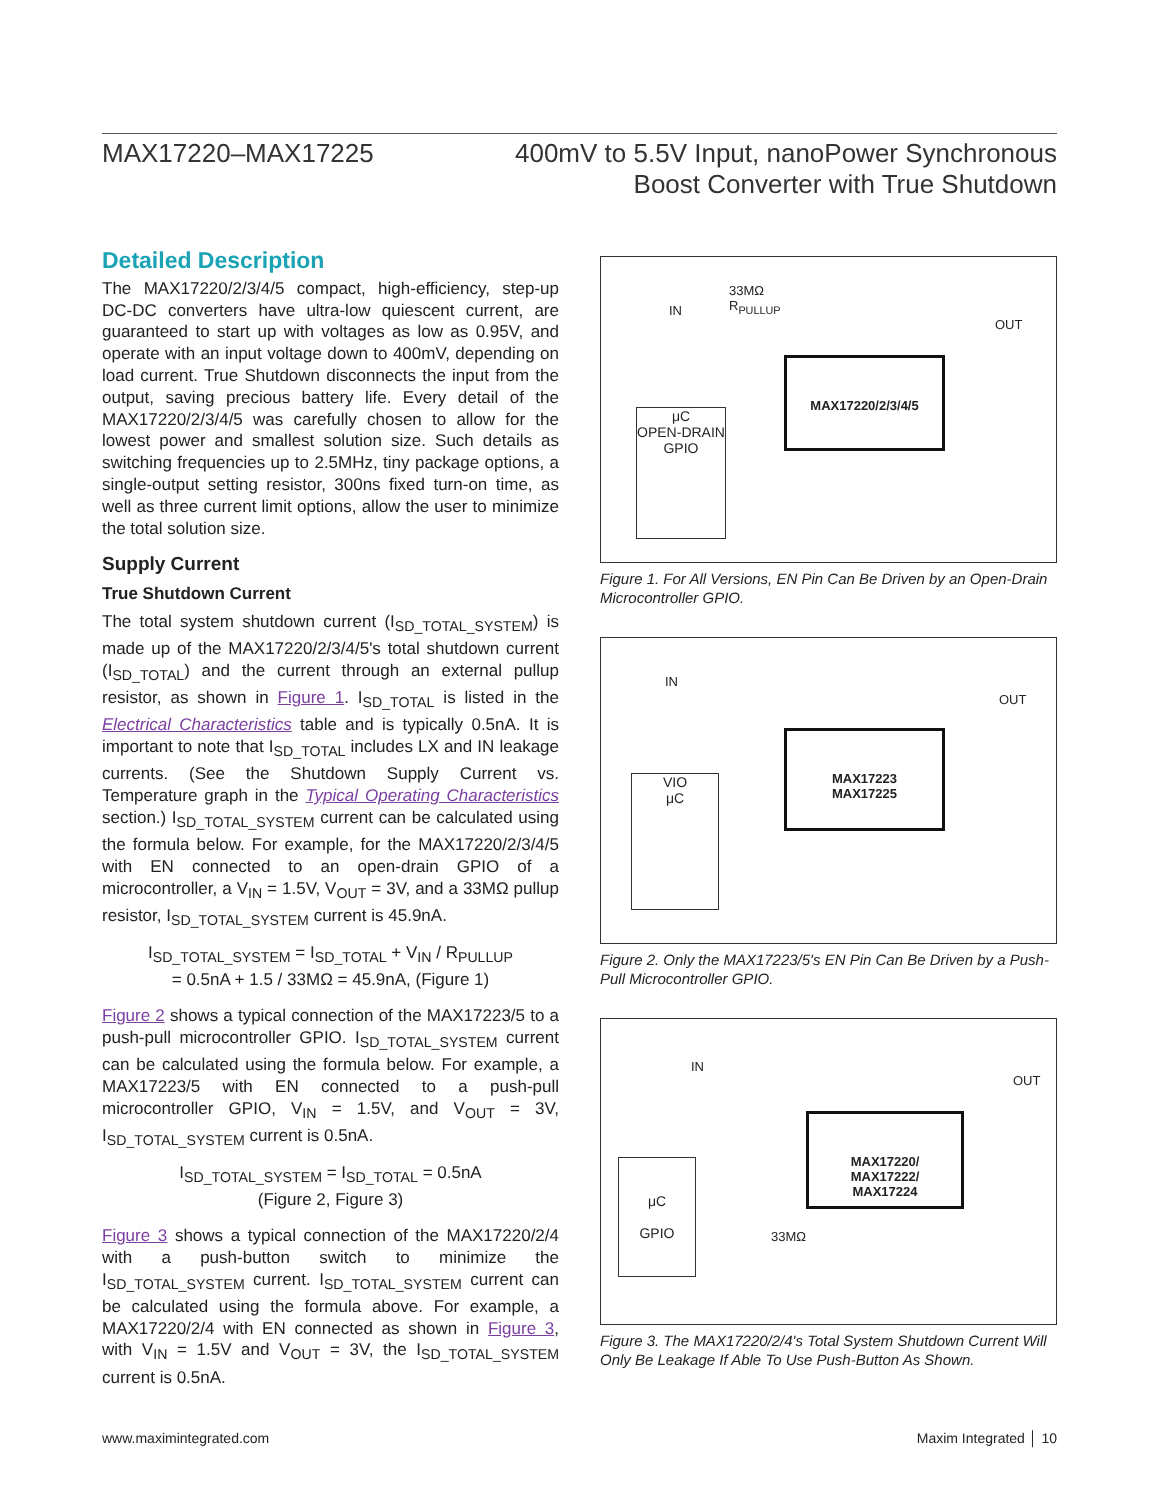MAX17220–MAX17225 400mV to 5.5V Input, nanoPower Synchronous
Boost Converter with True Shutdown
Detailed Description
The MAX17220/2/3/4/5 compact, high-efficiency, step-up DC-DC converters have ultra-low quiescent current, are guaranteed to start up with voltages as low as 0.95V, and operate with an input voltage down to 400mV, depending on load current. True Shutdown disconnects the input from the output, saving precious battery life. Every detail of the MAX17220/2/3/4/5 was carefully chosen to allow for the lowest power and smallest solution size. Such details as switching frequencies up to 2.5MHz, tiny package options, a single-output setting resistor, 300ns fixed turn-on time, as well as three current limit options, allow the user to minimize the total solution size.
Supply Current
True Shutdown Current
The total system shutdown current (I<sub>SD_TOTAL_SYSTEM</sub>) is made up of the MAX17220/2/3/4/5's total shutdown current (I<sub>SD_TOTAL</sub>) and the current through an external pullup resistor, as shown in Figure 1. I<sub>SD_TOTAL</sub> is listed in the Electrical Characteristics table and is typically 0.5nA. It is important to note that I<sub>SD_TOTAL</sub> includes LX and IN leakage currents. (See the Shutdown Supply Current vs. Temperature graph in the Typical Operating Characteristics section.) I<sub>SD_TOTAL_SYSTEM</sub> current can be calculated using the formula below. For example, for the MAX17220/2/3/4/5 with EN connected to an open-drain GPIO of a microcontroller, a V<sub>IN</sub> = 1.5V, V<sub>OUT</sub> = 3V, and a 33MΩ pullup resistor, I<sub>SD_TOTAL_SYSTEM</sub> current is 45.9nA.
I<sub>SD_TOTAL_SYSTEM</sub> = I<sub>SD_TOTAL</sub> + V<sub>IN</sub> / R<sub>PULLUP</sub>
= 0.5nA + 1.5 / 33MΩ = 45.9nA, (Figure 1)
Figure 2 shows a typical connection of the MAX17223/5 to a push-pull microcontroller GPIO. I<sub>SD_TOTAL_SYSTEM</sub> current can be calculated using the formula below. For example, a MAX17223/5 with EN connected to a push-pull microcontroller GPIO, V<sub>IN</sub> = 1.5V, and V<sub>OUT</sub> = 3V, I<sub>SD_TOTAL_SYSTEM</sub> current is 0.5nA.
I<sub>SD_TOTAL_SYSTEM</sub> = I<sub>SD_TOTAL</sub> = 0.5nA
(Figure 2, Figure 3)
Figure 3 shows a typical connection of the MAX17220/2/4 with a push-button switch to minimize the I<sub>SD_TOTAL_SYSTEM</sub> current. I<sub>SD_TOTAL_SYSTEM</sub> current can be calculated using the formula above. For example, a MAX17220/2/4 with EN connected as shown in Figure 3, with V<sub>IN</sub> = 1.5V and V<sub>OUT</sub> = 3V, the I<sub>SD_TOTAL_SYSTEM</sub> current is 0.5nA.
IN
33MΩ
R<sub>PULLUP</sub>
OUT
MAX17220/2/3/4/5
μC
OPEN-DRAIN
GPIO
Figure 1. For All Versions, EN Pin Can Be Driven by an Open-Drain Microcontroller GPIO.
IN
OUT
MAX17223
MAX17225
VIO
μC
Figure 2. Only the MAX17223/5's EN Pin Can Be Driven by a Push-Pull Microcontroller GPIO.
IN
OUT
33MΩ
MAX17220/
MAX17222/
MAX17224
μC
GPIO
Figure 3. The MAX17220/2/4's Total System Shutdown Current Will Only Be Leakage If Able To Use Push-Button As Shown.
www.maximintegrated.com Maxim Integrated │ 10